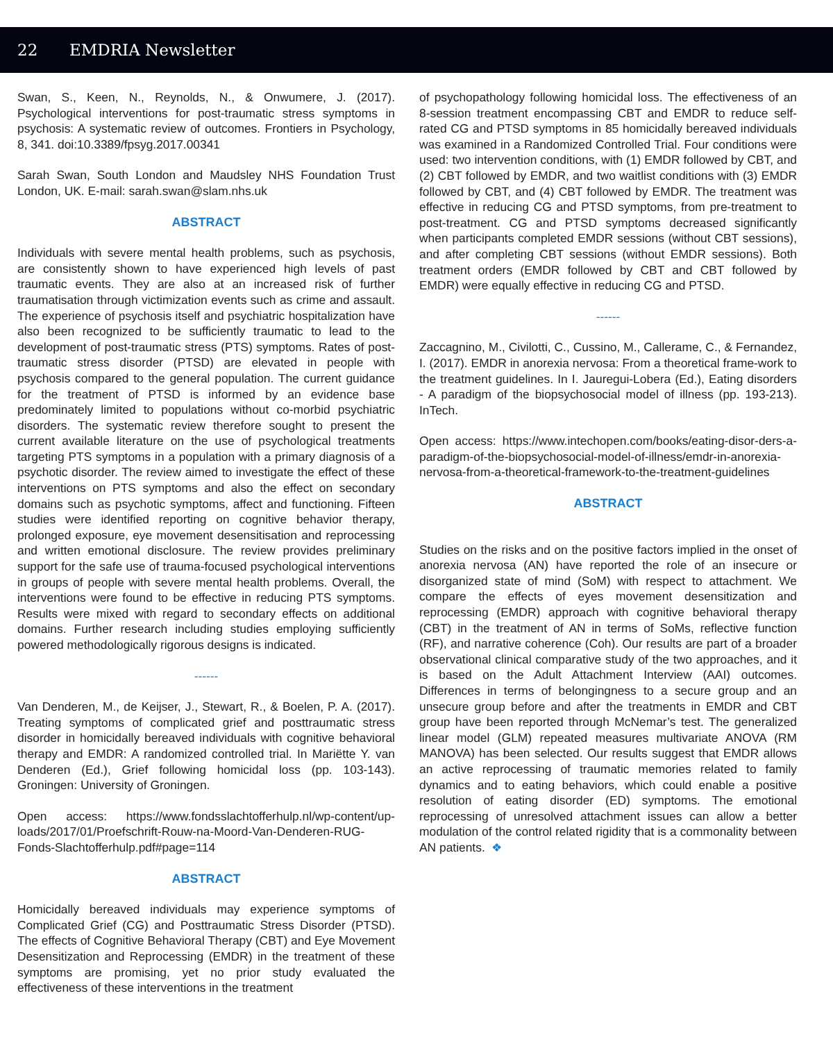22 EMDRIA Newsletter
Swan, S., Keen, N., Reynolds, N., & Onwumere, J. (2017). Psychological interventions for post-traumatic stress symptoms in psychosis: A systematic review of outcomes. Frontiers in Psychology, 8, 341. doi:10.3389/fpsyg.2017.00341
Sarah Swan, South London and Maudsley NHS Foundation Trust London, UK. E-mail: sarah.swan@slam.nhs.uk
ABSTRACT
Individuals with severe mental health problems, such as psychosis, are consistently shown to have experienced high levels of past traumatic events. They are also at an increased risk of further traumatisation through victimization events such as crime and assault. The experience of psychosis itself and psychiatric hospitalization have also been recognized to be sufficiently traumatic to lead to the development of post-traumatic stress (PTS) symptoms. Rates of post-traumatic stress disorder (PTSD) are elevated in people with psychosis compared to the general population. The current guidance for the treatment of PTSD is informed by an evidence base predominately limited to populations without co-morbid psychiatric disorders. The systematic review therefore sought to present the current available literature on the use of psychological treatments targeting PTS symptoms in a population with a primary diagnosis of a psychotic disorder. The review aimed to investigate the effect of these interventions on PTS symptoms and also the effect on secondary domains such as psychotic symptoms, affect and functioning. Fifteen studies were identified reporting on cognitive behavior therapy, prolonged exposure, eye movement desensitisation and reprocessing and written emotional disclosure. The review provides preliminary support for the safe use of trauma-focused psychological interventions in groups of people with severe mental health problems. Overall, the interventions were found to be effective in reducing PTS symptoms. Results were mixed with regard to secondary effects on additional domains. Further research including studies employing sufficiently powered methodologically rigorous designs is indicated.
------
Van Denderen, M., de Keijser, J., Stewart, R., & Boelen, P. A. (2017). Treating symptoms of complicated grief and posttraumatic stress disorder in homicidally bereaved individuals with cognitive behavioral therapy and EMDR: A randomized controlled trial. In Mariëtte Y. van Denderen (Ed.), Grief following homicidal loss (pp. 103-143). Groningen: University of Groningen.
Open access: https://www.fondsslachtofferhulp.nl/wp-content/up-loads/2017/01/Proefschrift-Rouw-na-Moord-Van-Denderen-RUG-Fonds-Slachtofferhulp.pdf#page=114
ABSTRACT
Homicidally bereaved individuals may experience symptoms of Complicated Grief (CG) and Posttraumatic Stress Disorder (PTSD). The effects of Cognitive Behavioral Therapy (CBT) and Eye Movement Desensitization and Reprocessing (EMDR) in the treatment of these symptoms are promising, yet no prior study evaluated the effectiveness of these interventions in the treatment
of psychopathology following homicidal loss. The effectiveness of an 8-session treatment encompassing CBT and EMDR to reduce self-rated CG and PTSD symptoms in 85 homicidally bereaved individuals was examined in a Randomized Controlled Trial. Four conditions were used: two intervention conditions, with (1) EMDR followed by CBT, and (2) CBT followed by EMDR, and two waitlist conditions with (3) EMDR followed by CBT, and (4) CBT followed by EMDR. The treatment was effective in reducing CG and PTSD symptoms, from pre-treatment to post-treatment. CG and PTSD symptoms decreased significantly when participants completed EMDR sessions (without CBT sessions), and after completing CBT sessions (without EMDR sessions). Both treatment orders (EMDR followed by CBT and CBT followed by EMDR) were equally effective in reducing CG and PTSD.
------
Zaccagnino, M., Civilotti, C., Cussino, M., Callerame, C., & Fernandez, I. (2017). EMDR in anorexia nervosa: From a theoretical frame-work to the treatment guidelines. In I. Jauregui-Lobera (Ed.), Eating disorders - A paradigm of the biopsychosocial model of illness (pp. 193-213). InTech.
Open access: https://www.intechopen.com/books/eating-disor-ders-a-paradigm-of-the-biopsychosocial-model-of-illness/emdr-in-anorexia-nervosa-from-a-theoretical-framework-to-the-treatment-guidelines
ABSTRACT
Studies on the risks and on the positive factors implied in the onset of anorexia nervosa (AN) have reported the role of an insecure or disorganized state of mind (SoM) with respect to attachment. We compare the effects of eyes movement desensitization and reprocessing (EMDR) approach with cognitive behavioral therapy (CBT) in the treatment of AN in terms of SoMs, reflective function (RF), and narrative coherence (Coh). Our results are part of a broader observational clinical comparative study of the two approaches, and it is based on the Adult Attachment Interview (AAI) outcomes. Differences in terms of belongingness to a secure group and an unsecure group before and after the treatments in EMDR and CBT group have been reported through McNemar’s test. The generalized linear model (GLM) repeated measures multivariate ANOVA (RM MANOVA) has been selected. Our results suggest that EMDR allows an active reprocessing of traumatic memories related to family dynamics and to eating behaviors, which could enable a positive resolution of eating disorder (ED) symptoms. The emotional reprocessing of unresolved attachment issues can allow a better modulation of the control related rigidity that is a commonality between AN patients. ❖